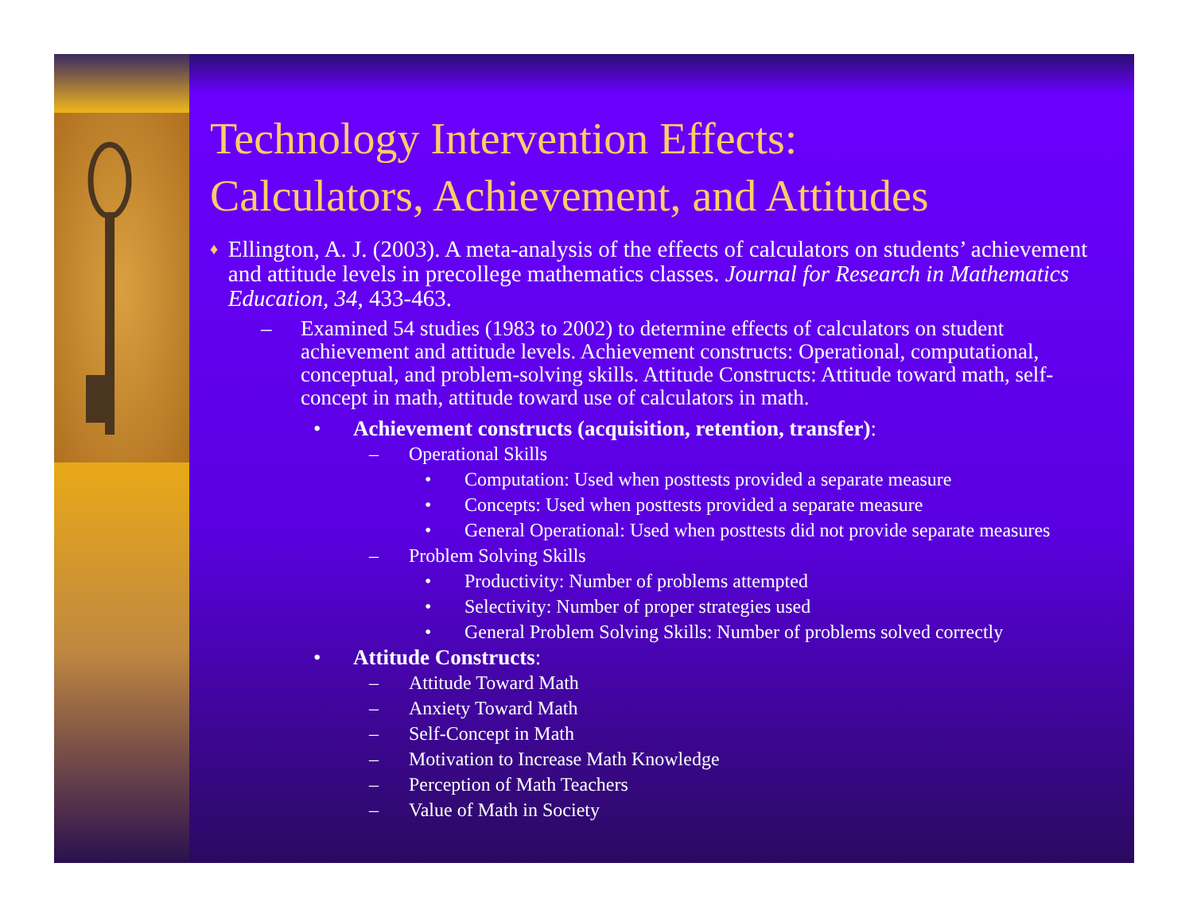Technology Intervention Effects:
Calculators, Achievement, and Attitudes
♦
Ellington, A. J. (2003). A meta-analysis of the effects of calculators on students’ achievement and attitude levels in precollege mathematics classes. Journal for Research in Mathematics Education, 34, 433-463.
– Examined 54 studies (1983 to 2002) to determine effects of calculators on student achievement and attitude levels. Achievement constructs: Operational, computational, conceptual, and problem-solving skills. Attitude Constructs: Attitude toward math, self-concept in math, attitude toward use of calculators in math.
• Achievement constructs (acquisition, retention, transfer):
– Operational Skills
• Computation: Used when posttests provided a separate measure
• Concepts: Used when posttests provided a separate measure
• General Operational: Used when posttests did not provide separate measures
– Problem Solving Skills
• Productivity: Number of problems attempted
• Selectivity: Number of proper strategies used
• General Problem Solving Skills: Number of problems solved correctly
• Attitude Constructs:
– Attitude Toward Math
– Anxiety Toward Math
– Self-Concept in Math
– Motivation to Increase Math Knowledge
– Perception of Math Teachers
– Value of Math in Society